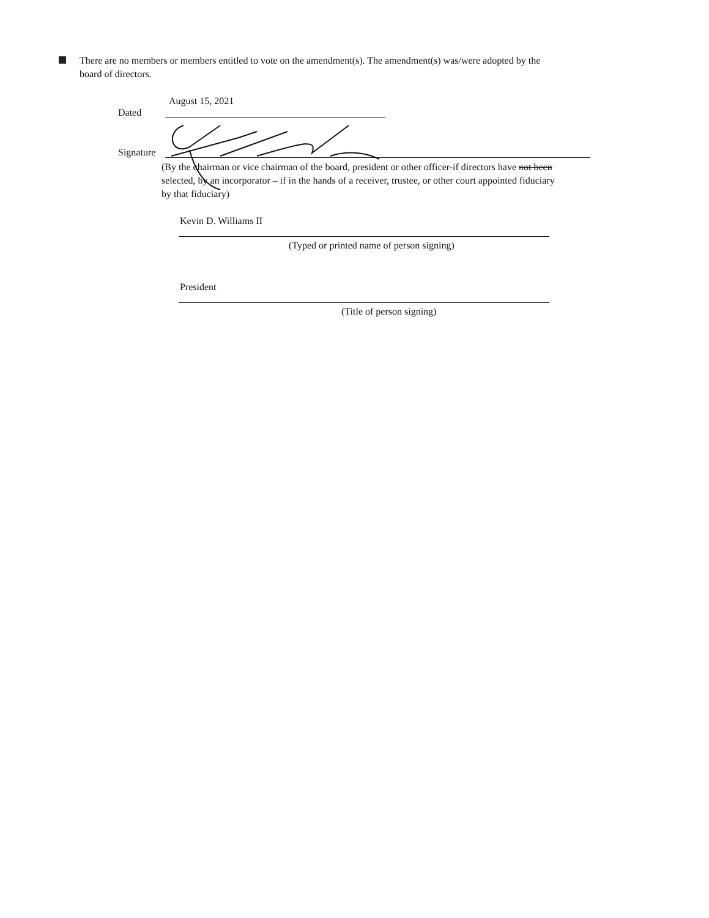There are no members or members entitled to vote on the amendment(s). The amendment(s) was/were adopted by the board of directors.
August 15, 2021
Dated
Signature
(By the chairman or vice chairman of the board, president or other officer-if directors have not been selected, by an incorporator – if in the hands of a receiver, trustee, or other court appointed fiduciary by that fiduciary)
Kevin D. Williams II
(Typed or printed name of person signing)
President
(Title of person signing)